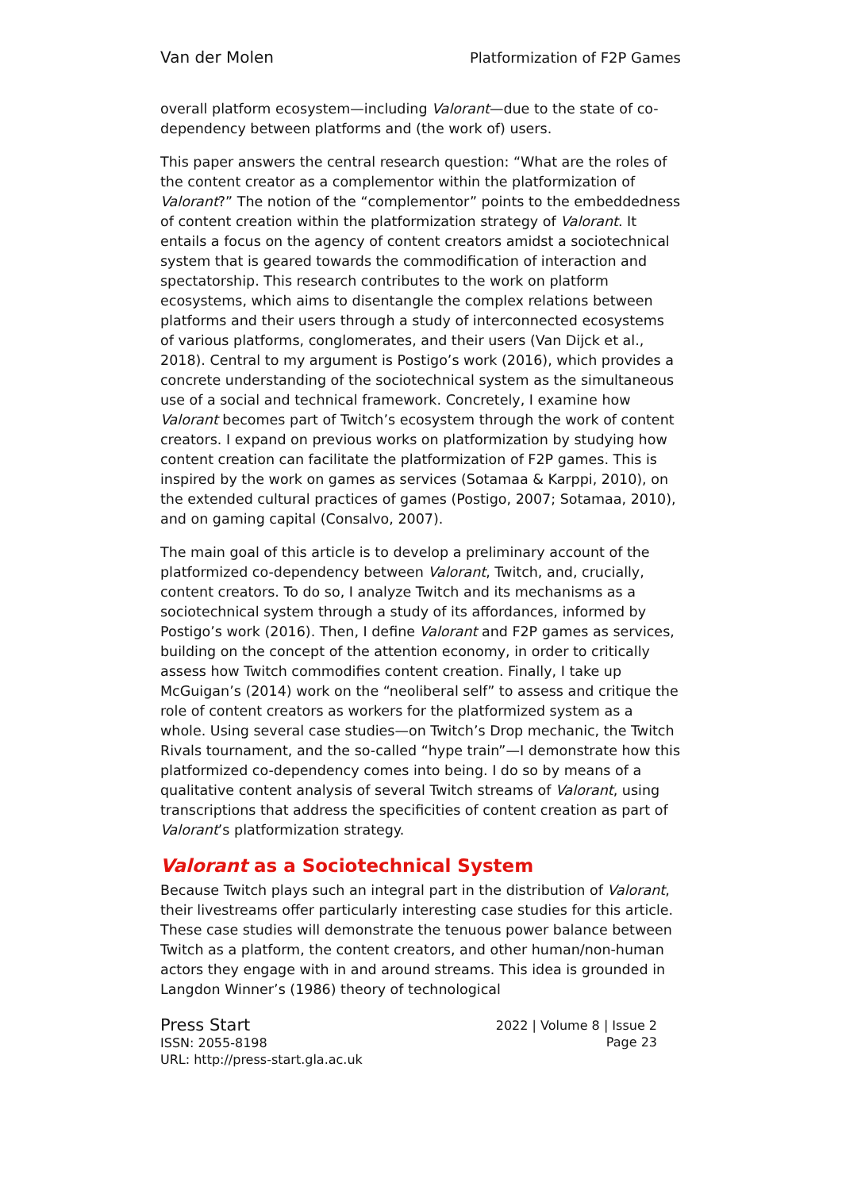Van der Molen Platformization of F2P Games
overall platform ecosystem—including Valorant—due to the state of co-dependency between platforms and (the work of) users.
This paper answers the central research question: “What are the roles of the content creator as a complementor within the platformization of Valorant?” The notion of the “complementor” points to the embeddedness of content creation within the platformization strategy of Valorant. It entails a focus on the agency of content creators amidst a sociotechnical system that is geared towards the commodification of interaction and spectatorship. This research contributes to the work on platform ecosystems, which aims to disentangle the complex relations between platforms and their users through a study of interconnected ecosystems of various platforms, conglomerates, and their users (Van Dijck et al., 2018). Central to my argument is Postigo’s work (2016), which provides a concrete understanding of the sociotechnical system as the simultaneous use of a social and technical framework. Concretely, I examine how Valorant becomes part of Twitch’s ecosystem through the work of content creators. I expand on previous works on platformization by studying how content creation can facilitate the platformization of F2P games. This is inspired by the work on games as services (Sotamaa & Karppi, 2010), on the extended cultural practices of games (Postigo, 2007; Sotamaa, 2010), and on gaming capital (Consalvo, 2007).
The main goal of this article is to develop a preliminary account of the platformized co-dependency between Valorant, Twitch, and, crucially, content creators. To do so, I analyze Twitch and its mechanisms as a sociotechnical system through a study of its affordances, informed by Postigo’s work (2016). Then, I define Valorant and F2P games as services, building on the concept of the attention economy, in order to critically assess how Twitch commodifies content creation. Finally, I take up McGuigan’s (2014) work on the “neoliberal self” to assess and critique the role of content creators as workers for the platformized system as a whole. Using several case studies—on Twitch’s Drop mechanic, the Twitch Rivals tournament, and the so-called “hype train”—I demonstrate how this platformized co-dependency comes into being. I do so by means of a qualitative content analysis of several Twitch streams of Valorant, using transcriptions that address the specificities of content creation as part of Valorant’s platformization strategy.
Valorant as a Sociotechnical System
Because Twitch plays such an integral part in the distribution of Valorant, their livestreams offer particularly interesting case studies for this article. These case studies will demonstrate the tenuous power balance between Twitch as a platform, the content creators, and other human/non-human actors they engage with in and around streams. This idea is grounded in Langdon Winner’s (1986) theory of technological
Press Start
ISSN: 2055-8198
URL: http://press-start.gla.ac.uk
2022 | Volume 8 | Issue 2
Page 23